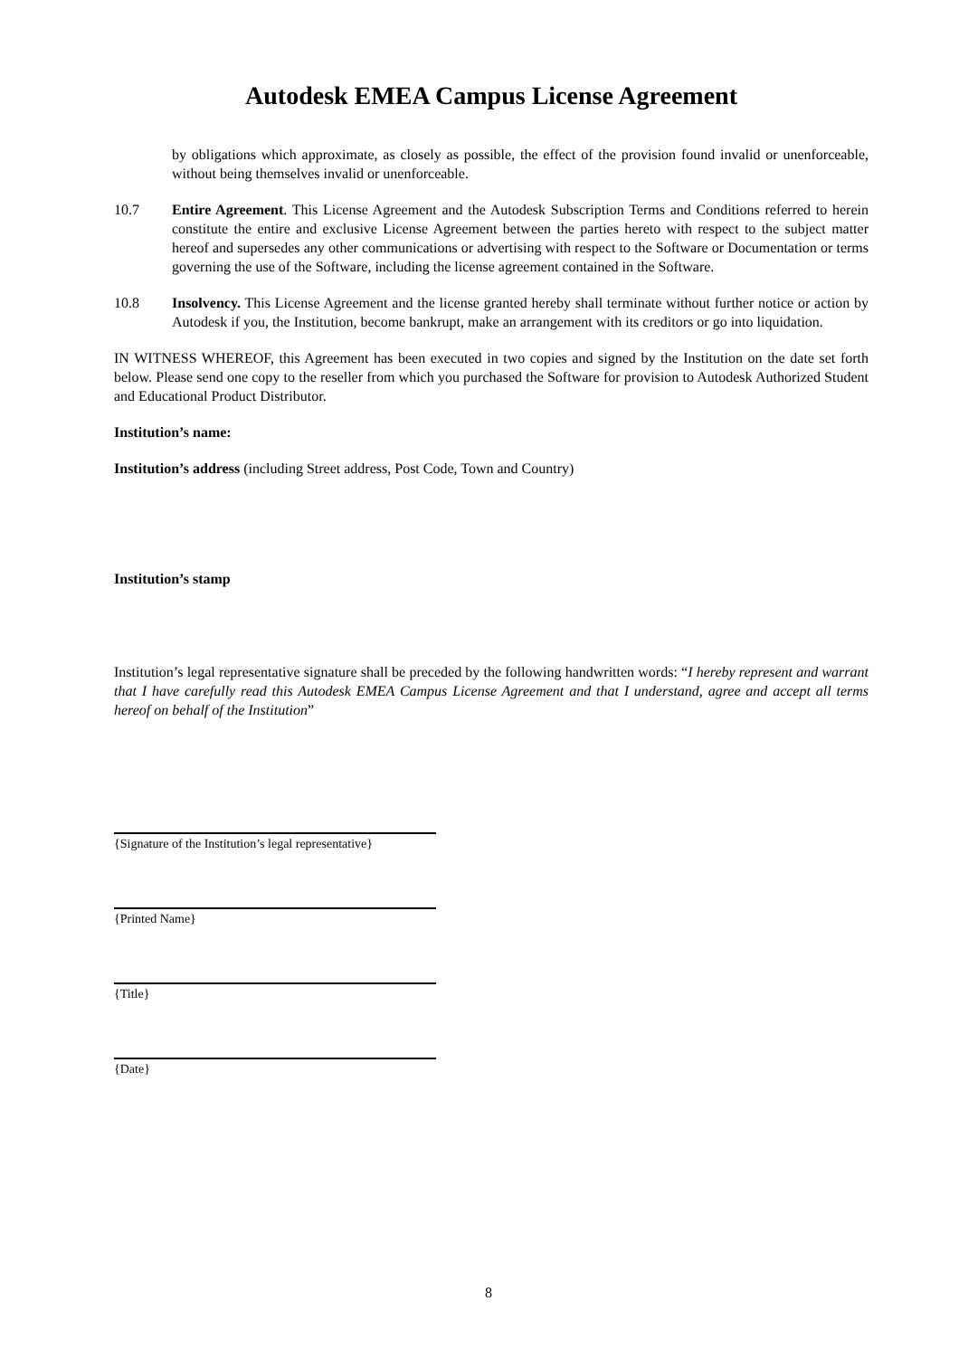Autodesk EMEA Campus License Agreement
by obligations which approximate, as closely as possible, the effect of the provision found invalid or unenforceable, without being themselves invalid or unenforceable.
10.7 Entire Agreement. This License Agreement and the Autodesk Subscription Terms and Conditions referred to herein constitute the entire and exclusive License Agreement between the parties hereto with respect to the subject matter hereof and supersedes any other communications or advertising with respect to the Software or Documentation or terms governing the use of the Software, including the license agreement contained in the Software.
10.8 Insolvency. This License Agreement and the license granted hereby shall terminate without further notice or action by Autodesk if you, the Institution, become bankrupt, make an arrangement with its creditors or go into liquidation.
IN WITNESS WHEREOF, this Agreement has been executed in two copies and signed by the Institution on the date set forth below. Please send one copy to the reseller from which you purchased the Software for provision to Autodesk Authorized Student and Educational Product Distributor.
Institution’s name:
Institution’s address (including Street address, Post Code, Town and Country)
Institution’s stamp
Institution’s legal representative signature shall be preceded by the following handwritten words: “I hereby represent and warrant that I have carefully read this Autodesk EMEA Campus License Agreement and that I understand, agree and accept all terms hereof on behalf of the Institution”
{Signature of the Institution’s legal representative}
{Printed Name}
{Title}
{Date}
8